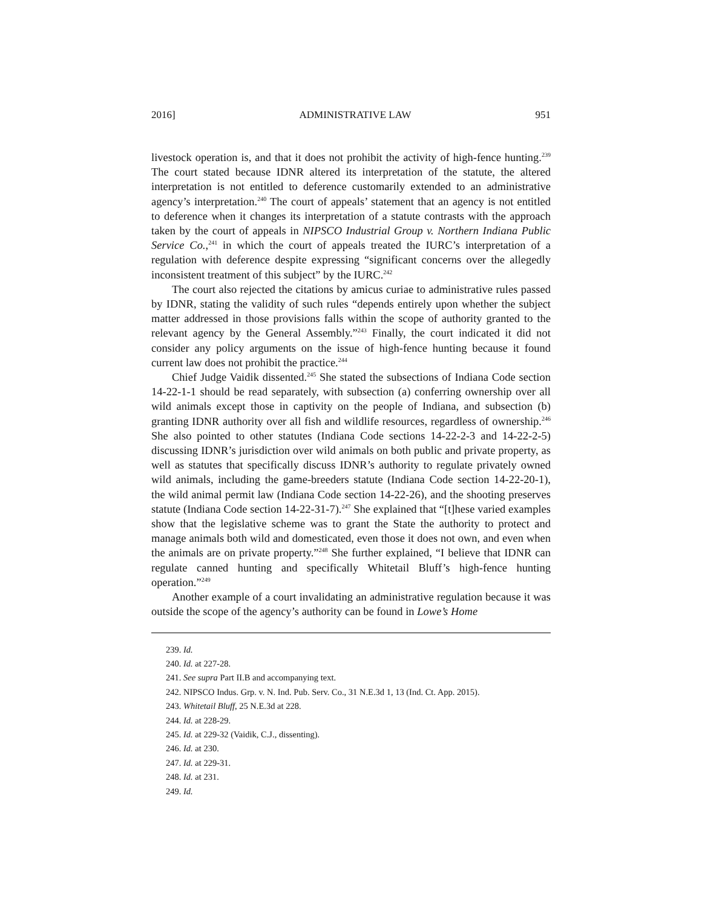2016] ADMINISTRATIVE LAW 951
livestock operation is, and that it does not prohibit the activity of high-fence hunting.<sup>239</sup> The court stated because IDNR altered its interpretation of the statute, the altered interpretation is not entitled to deference customarily extended to an administrative agency’s interpretation.<sup>240</sup> The court of appeals’ statement that an agency is not entitled to deference when it changes its interpretation of a statute contrasts with the approach taken by the court of appeals in NIPSCO Industrial Group v. Northern Indiana Public Service Co.,<sup>241</sup> in which the court of appeals treated the IURC’s interpretation of a regulation with deference despite expressing “significant concerns over the allegedly inconsistent treatment of this subject” by the IURC.<sup>242</sup>
The court also rejected the citations by amicus curiae to administrative rules passed by IDNR, stating the validity of such rules “depends entirely upon whether the subject matter addressed in those provisions falls within the scope of authority granted to the relevant agency by the General Assembly.”<sup>243</sup> Finally, the court indicated it did not consider any policy arguments on the issue of high-fence hunting because it found current law does not prohibit the practice.<sup>244</sup>
Chief Judge Vaidik dissented.<sup>245</sup> She stated the subsections of Indiana Code section 14-22-1-1 should be read separately, with subsection (a) conferring ownership over all wild animals except those in captivity on the people of Indiana, and subsection (b) granting IDNR authority over all fish and wildlife resources, regardless of ownership.<sup>246</sup> She also pointed to other statutes (Indiana Code sections 14-22-2-3 and 14-22-2-5) discussing IDNR’s jurisdiction over wild animals on both public and private property, as well as statutes that specifically discuss IDNR’s authority to regulate privately owned wild animals, including the game-breeders statute (Indiana Code section 14-22-20-1), the wild animal permit law (Indiana Code section 14-22-26), and the shooting preserves statute (Indiana Code section 14-22-31-7).<sup>247</sup> She explained that “[t]hese varied examples show that the legislative scheme was to grant the State the authority to protect and manage animals both wild and domesticated, even those it does not own, and even when the animals are on private property.”<sup>248</sup> She further explained, “I believe that IDNR can regulate canned hunting and specifically Whitetail Bluff’s high-fence hunting operation.”<sup>249</sup>
Another example of a court invalidating an administrative regulation because it was outside the scope of the agency’s authority can be found in Lowe’s Home
239. Id.
240. Id. at 227-28.
241. See supra Part II.B and accompanying text.
242. NIPSCO Indus. Grp. v. N. Ind. Pub. Serv. Co., 31 N.E.3d 1, 13 (Ind. Ct. App. 2015).
243. Whitetail Bluff, 25 N.E.3d at 228.
244. Id. at 228-29.
245. Id. at 229-32 (Vaidik, C.J., dissenting).
246. Id. at 230.
247. Id. at 229-31.
248. Id. at 231.
249. Id.